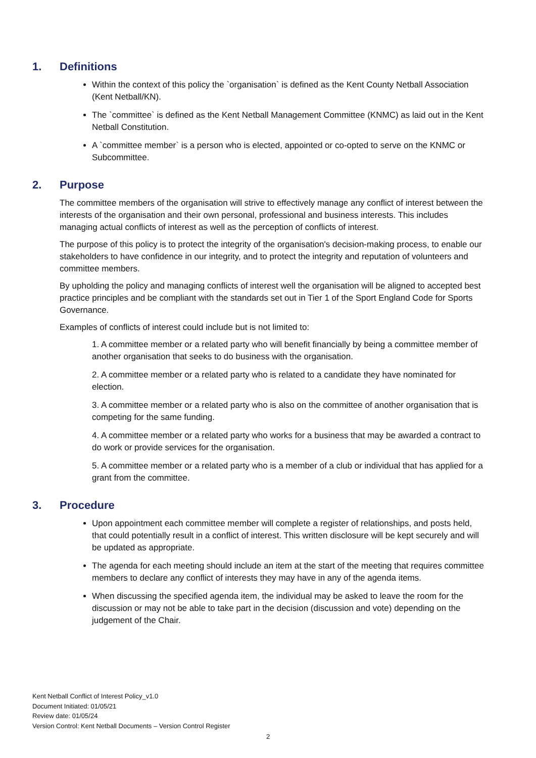1. Definitions
Within the context of this policy the `organisation` is defined as the Kent County Netball Association (Kent Netball/KN).
The `committee` is defined as the Kent Netball Management Committee (KNMC) as laid out in the Kent Netball Constitution.
A `committee member` is a person who is elected, appointed or co-opted to serve on the KNMC or Subcommittee.
2. Purpose
The committee members of the organisation will strive to effectively manage any conflict of interest between the interests of the organisation and their own personal, professional and business interests. This includes managing actual conflicts of interest as well as the perception of conflicts of interest.
The purpose of this policy is to protect the integrity of the organisation's decision-making process, to enable our stakeholders to have confidence in our integrity, and to protect the integrity and reputation of volunteers and committee members.
By upholding the policy and managing conflicts of interest well the organisation will be aligned to accepted best practice principles and be compliant with the standards set out in Tier 1 of the Sport England Code for Sports Governance.
Examples of conflicts of interest could include but is not limited to:
1. A committee member or a related party who will benefit financially by being a committee member of another organisation that seeks to do business with the organisation.
2. A committee member or a related party who is related to a candidate they have nominated for election.
3. A committee member or a related party who is also on the committee of another organisation that is competing for the same funding.
4. A committee member or a related party who works for a business that may be awarded a contract to do work or provide services for the organisation.
5. A committee member or a related party who is a member of a club or individual that has applied for a grant from the committee.
3. Procedure
Upon appointment each committee member will complete a register of relationships, and posts held, that could potentially result in a conflict of interest. This written disclosure will be kept securely and will be updated as appropriate.
The agenda for each meeting should include an item at the start of the meeting that requires committee members to declare any conflict of interests they may have in any of the agenda items.
When discussing the specified agenda item, the individual may be asked to leave the room for the discussion or may not be able to take part in the decision (discussion and vote) depending on the judgement of the Chair.
Kent Netball Conflict of Interest Policy_v1.0
Document Initiated: 01/05/21
Review date: 01/05/24
Version Control: Kent Netball Documents – Version Control Register
2